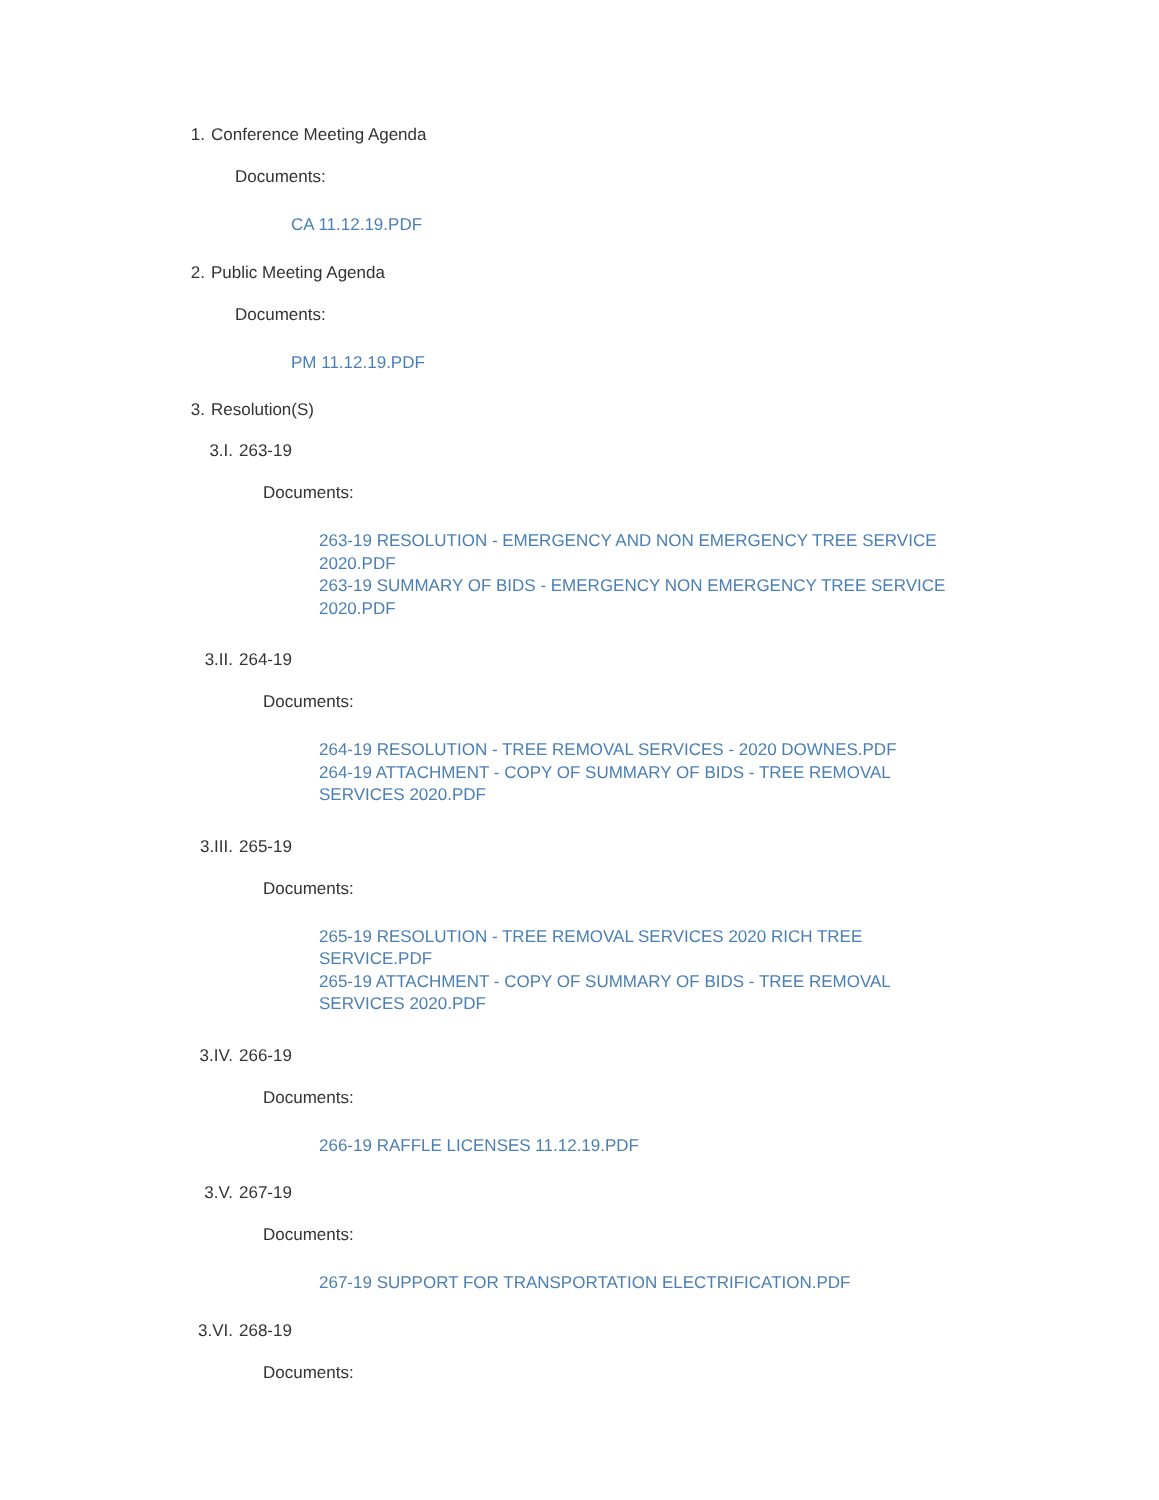1. Conference Meeting Agenda
Documents:
CA 11.12.19.PDF
2. Public Meeting Agenda
Documents:
PM 11.12.19.PDF
3. Resolution(S)
3.I. 263-19
Documents:
263-19 RESOLUTION - EMERGENCY AND NON EMERGENCY TREE SERVICE 2020.PDF
263-19 SUMMARY OF BIDS - EMERGENCY NON EMERGENCY TREE SERVICE 2020.PDF
3.II. 264-19
Documents:
264-19 RESOLUTION - TREE REMOVAL SERVICES - 2020 DOWNES.PDF
264-19 ATTACHMENT - COPY OF SUMMARY OF BIDS - TREE REMOVAL SERVICES 2020.PDF
3.III. 265-19
Documents:
265-19 RESOLUTION - TREE REMOVAL SERVICES 2020 RICH TREE SERVICE.PDF
265-19 ATTACHMENT - COPY OF SUMMARY OF BIDS - TREE REMOVAL SERVICES 2020.PDF
3.IV. 266-19
Documents:
266-19 RAFFLE LICENSES 11.12.19.PDF
3.V. 267-19
Documents:
267-19 SUPPORT FOR TRANSPORTATION ELECTRIFICATION.PDF
3.VI. 268-19
Documents: